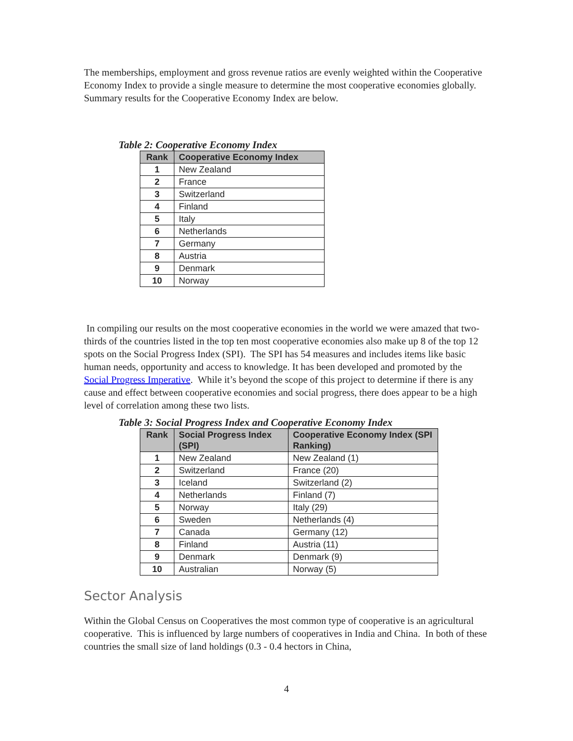The memberships, employment and gross revenue ratios are evenly weighted within the Cooperative Economy Index to provide a single measure to determine the most cooperative economies globally. Summary results for the Cooperative Economy Index are below.
Table 2: Cooperative Economy Index
| Rank | Cooperative Economy Index |
| --- | --- |
| 1 | New Zealand |
| 2 | France |
| 3 | Switzerland |
| 4 | Finland |
| 5 | Italy |
| 6 | Netherlands |
| 7 | Germany |
| 8 | Austria |
| 9 | Denmark |
| 10 | Norway |
In compiling our results on the most cooperative economies in the world we were amazed that two-thirds of the countries listed in the top ten most cooperative economies also make up 8 of the top 12 spots on the Social Progress Index (SPI). The SPI has 54 measures and includes items like basic human needs, opportunity and access to knowledge. It has been developed and promoted by the Social Progress Imperative. While it’s beyond the scope of this project to determine if there is any cause and effect between cooperative economies and social progress, there does appear to be a high level of correlation among these two lists.
Table 3: Social Progress Index and Cooperative Economy Index
| Rank | Social Progress Index (SPI) | Cooperative Economy Index (SPI Ranking) |
| --- | --- | --- |
| 1 | New Zealand | New Zealand (1) |
| 2 | Switzerland | France (20) |
| 3 | Iceland | Switzerland (2) |
| 4 | Netherlands | Finland (7) |
| 5 | Norway | Italy (29) |
| 6 | Sweden | Netherlands (4) |
| 7 | Canada | Germany (12) |
| 8 | Finland | Austria (11) |
| 9 | Denmark | Denmark (9) |
| 10 | Australian | Norway (5) |
Sector Analysis
Within the Global Census on Cooperatives the most common type of cooperative is an agricultural cooperative. This is influenced by large numbers of cooperatives in India and China. In both of these countries the small size of land holdings (0.3 - 0.4 hectors in China,
4